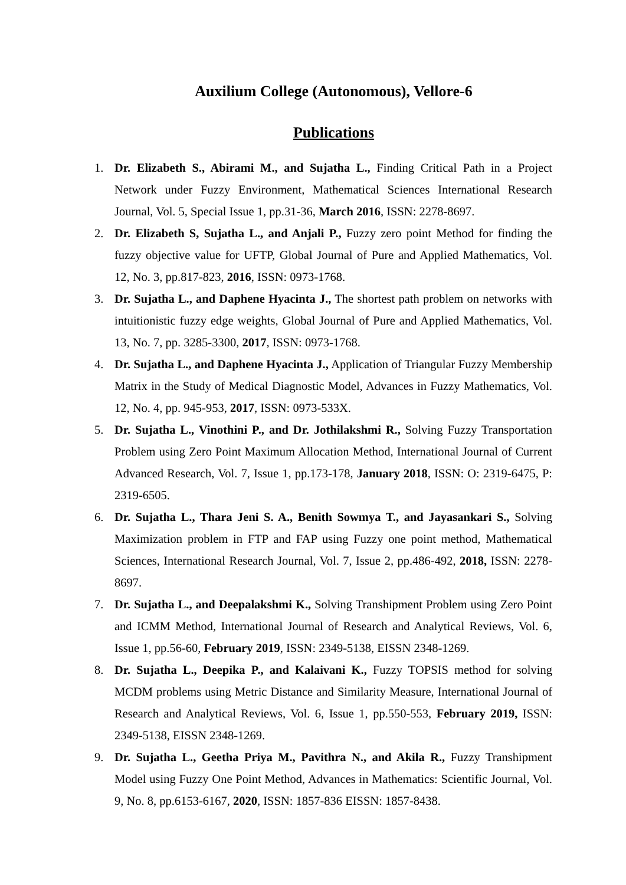Auxilium College (Autonomous), Vellore-6
Publications
1. Dr. Elizabeth S., Abirami M., and Sujatha L., Finding Critical Path in a Project Network under Fuzzy Environment, Mathematical Sciences International Research Journal, Vol. 5, Special Issue 1, pp.31-36, March 2016, ISSN: 2278-8697.
2. Dr. Elizabeth S, Sujatha L., and Anjali P., Fuzzy zero point Method for finding the fuzzy objective value for UFTP, Global Journal of Pure and Applied Mathematics, Vol. 12, No. 3, pp.817-823, 2016, ISSN: 0973-1768.
3. Dr. Sujatha L., and Daphene Hyacinta J., The shortest path problem on networks with intuitionistic fuzzy edge weights, Global Journal of Pure and Applied Mathematics, Vol. 13, No. 7, pp. 3285-3300, 2017, ISSN: 0973-1768.
4. Dr. Sujatha L., and Daphene Hyacinta J., Application of Triangular Fuzzy Membership Matrix in the Study of Medical Diagnostic Model, Advances in Fuzzy Mathematics, Vol. 12, No. 4, pp. 945-953, 2017, ISSN: 0973-533X.
5. Dr. Sujatha L., Vinothini P., and Dr. Jothilakshmi R., Solving Fuzzy Transportation Problem using Zero Point Maximum Allocation Method, International Journal of Current Advanced Research, Vol. 7, Issue 1, pp.173-178, January 2018, ISSN: O: 2319-6475, P: 2319-6505.
6. Dr. Sujatha L., Thara Jeni S. A., Benith Sowmya T., and Jayasankari S., Solving Maximization problem in FTP and FAP using Fuzzy one point method, Mathematical Sciences, International Research Journal, Vol. 7, Issue 2, pp.486-492, 2018, ISSN: 2278-8697.
7. Dr. Sujatha L., and Deepalakshmi K., Solving Transhipment Problem using Zero Point and ICMM Method, International Journal of Research and Analytical Reviews, Vol. 6, Issue 1, pp.56-60, February 2019, ISSN: 2349-5138, EISSN 2348-1269.
8. Dr. Sujatha L., Deepika P., and Kalaivani K., Fuzzy TOPSIS method for solving MCDM problems using Metric Distance and Similarity Measure, International Journal of Research and Analytical Reviews, Vol. 6, Issue 1, pp.550-553, February 2019, ISSN: 2349-5138, EISSN 2348-1269.
9. Dr. Sujatha L., Geetha Priya M., Pavithra N., and Akila R., Fuzzy Transhipment Model using Fuzzy One Point Method, Advances in Mathematics: Scientific Journal, Vol. 9, No. 8, pp.6153-6167, 2020, ISSN: 1857-836 EISSN: 1857-8438.